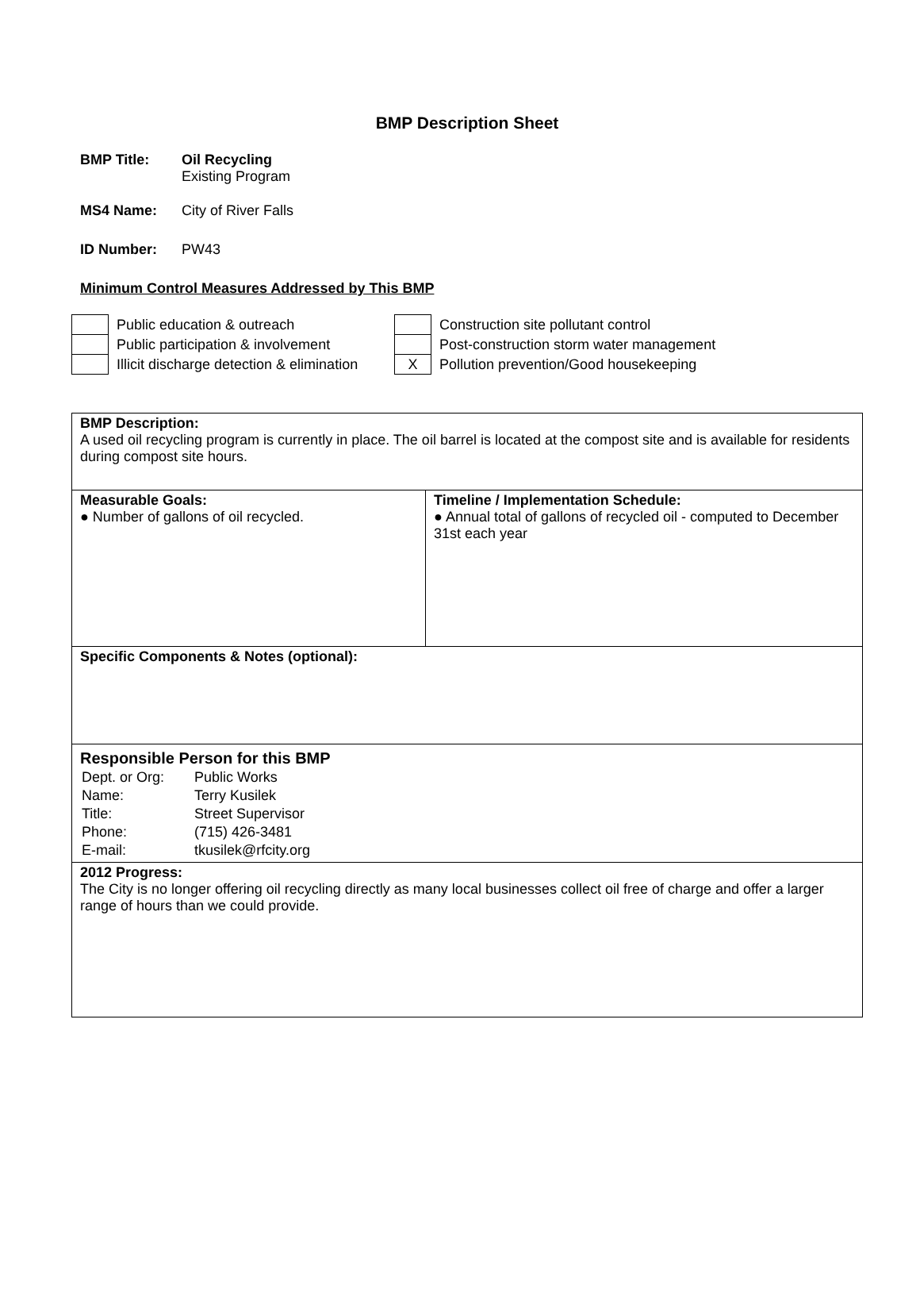BMP Description Sheet
BMP Title: Oil Recycling
Existing Program
MS4 Name: City of River Falls
ID Number: PW43
Minimum Control Measures Addressed by This BMP
| | Public education & outreach | | Construction site pollutant control |
| | Public participation & involvement | | Post-construction storm water management |
| | Illicit discharge detection & elimination | X | Pollution prevention/Good housekeeping |
| BMP Description: A used oil recycling program is currently in place. The oil barrel is located at the compost site and is available for residents during compost site hours. | |
| Measurable Goals: ● Number of gallons of oil recycled. | Timeline / Implementation Schedule: ● Annual total of gallons of recycled oil - computed to December 31st each year |
| Specific Components & Notes (optional): | |
| Responsible Person for this BMP / Dept. or Org: / Public Works / / Name: / Terry Kusilek / / Title: / Street Supervisor / / Phone: / (715) 426-3481 / / E-mail: / tkusilek@rfcity.org / | |
| 2012 Progress: The City is no longer offering oil recycling directly as many local businesses collect oil free of charge and offer a larger range of hours than we could provide. | |